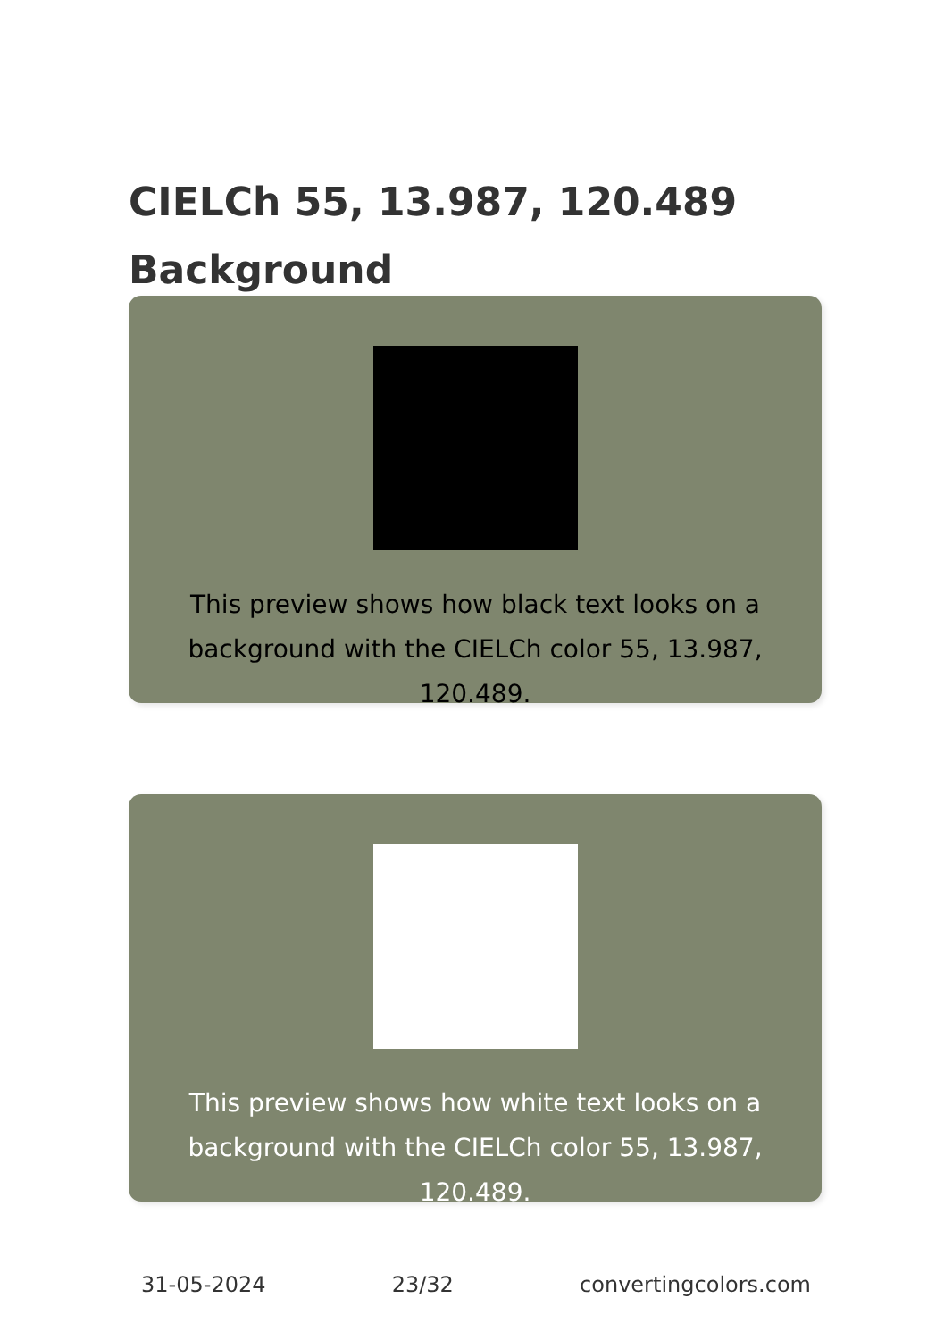CIELCh 55, 13.987, 120.489
Background
This preview shows how black text looks on a background with the CIELCh color 55, 13.987, 120.489.
This preview shows how white text looks on a background with the CIELCh color 55, 13.987, 120.489.
31-05-2024 23/32 convertingcolors.com